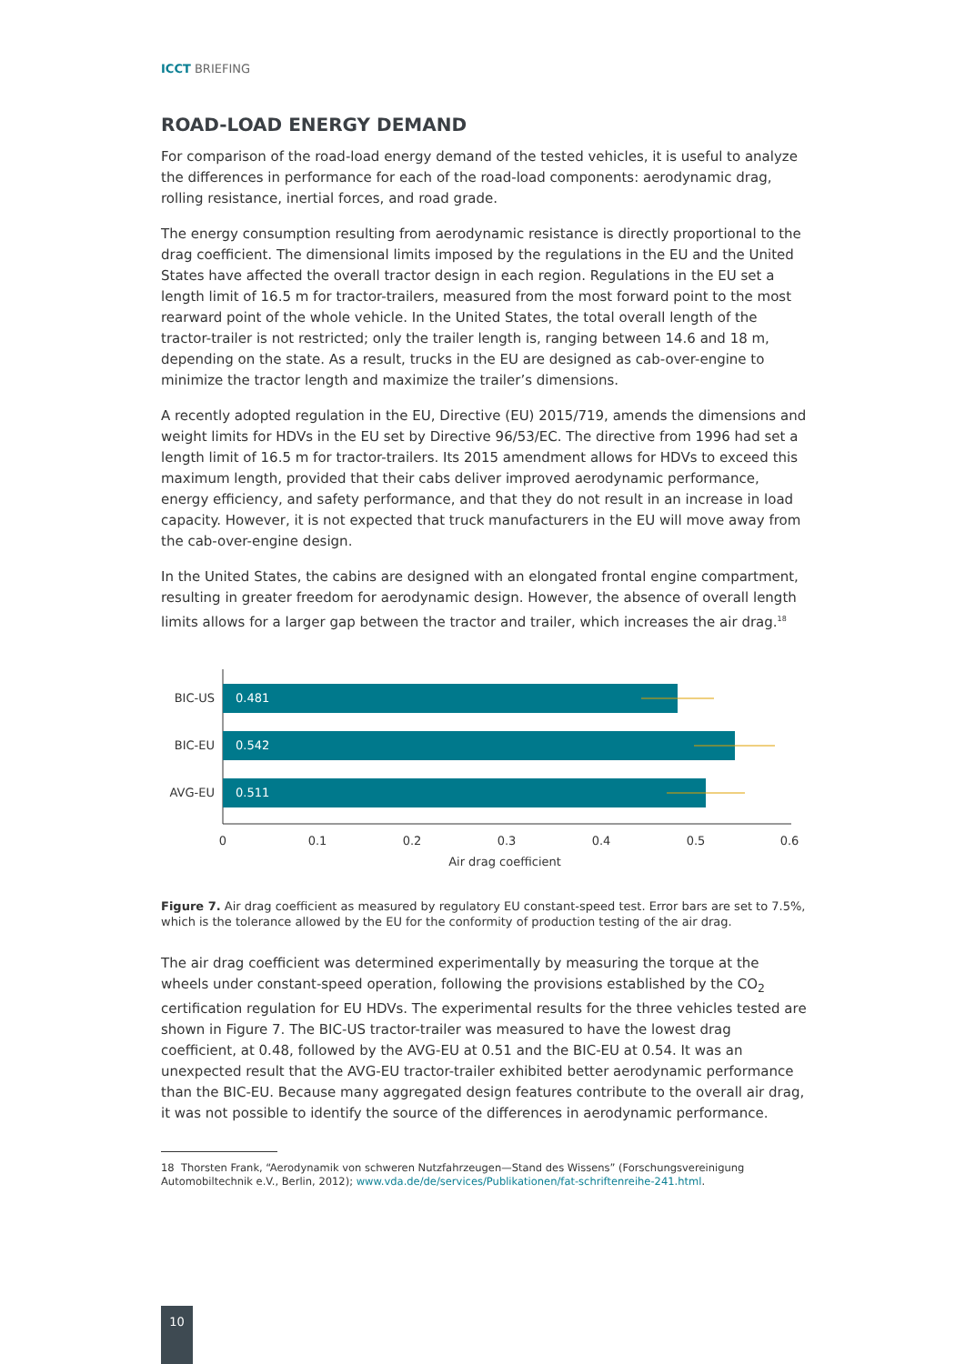ICCT BRIEFING
ROAD-LOAD ENERGY DEMAND
For comparison of the road-load energy demand of the tested vehicles, it is useful to analyze the differences in performance for each of the road-load components: aerodynamic drag, rolling resistance, inertial forces, and road grade.
The energy consumption resulting from aerodynamic resistance is directly proportional to the drag coefficient. The dimensional limits imposed by the regulations in the EU and the United States have affected the overall tractor design in each region. Regulations in the EU set a length limit of 16.5 m for tractor-trailers, measured from the most forward point to the most rearward point of the whole vehicle. In the United States, the total overall length of the tractor-trailer is not restricted; only the trailer length is, ranging between 14.6 and 18 m, depending on the state. As a result, trucks in the EU are designed as cab-over-engine to minimize the tractor length and maximize the trailer’s dimensions.
A recently adopted regulation in the EU, Directive (EU) 2015/719, amends the dimensions and weight limits for HDVs in the EU set by Directive 96/53/EC. The directive from 1996 had set a length limit of 16.5 m for tractor-trailers. Its 2015 amendment allows for HDVs to exceed this maximum length, provided that their cabs deliver improved aerodynamic performance, energy efficiency, and safety performance, and that they do not result in an increase in load capacity. However, it is not expected that truck manufacturers in the EU will move away from the cab-over-engine design.
In the United States, the cabins are designed with an elongated frontal engine compartment, resulting in greater freedom for aerodynamic design. However, the absence of overall length limits allows for a larger gap between the tractor and trailer, which increases the air drag.<sup>18</sup>
0.481
0.542
0.511
BIC-US
BIC-EU
AVG-EU
0
0.1
0.2
0.3
0.4
0.5
0.6
Air drag coefficient
Figure 7. Air drag coefficient as measured by regulatory EU constant-speed test. Error bars are set to 7.5%, which is the tolerance allowed by the EU for the conformity of production testing of the air drag.
The air drag coefficient was determined experimentally by measuring the torque at the wheels under constant-speed operation, following the provisions established by the CO<sub>2</sub> certification regulation for EU HDVs. The experimental results for the three vehicles tested are shown in Figure 7. The BIC-US tractor-trailer was measured to have the lowest drag coefficient, at 0.48, followed by the AVG-EU at 0.51 and the BIC-EU at 0.54. It was an unexpected result that the AVG-EU tractor-trailer exhibited better aerodynamic performance than the BIC-EU. Because many aggregated design features contribute to the overall air drag, it was not possible to identify the source of the differences in aerodynamic performance.
18 Thorsten Frank, “Aerodynamik von schweren Nutzfahrzeugen—Stand des Wissens” (Forschungsvereinigung Automobiltechnik e.V., Berlin, 2012); www.vda.de/de/services/Publikationen/fat-schriftenreihe-241.html.
10